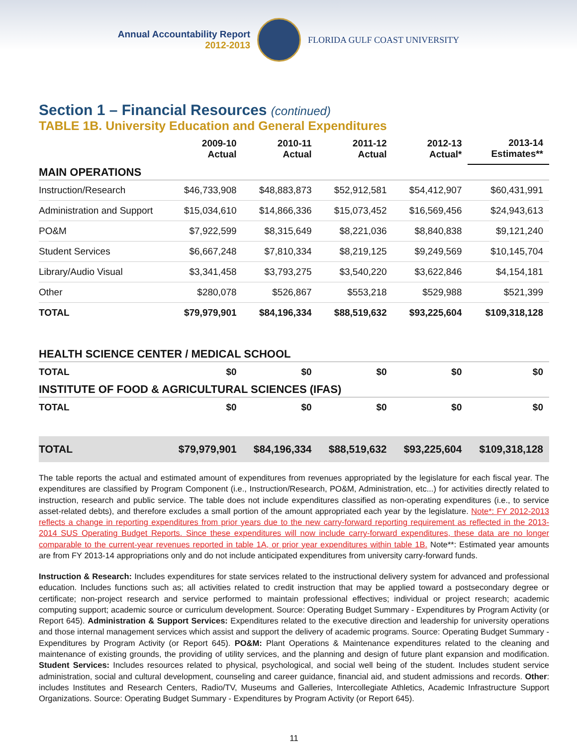Annual Accountability Report
2012-2013
FLORIDA GULF COAST UNIVERSITY
Section 1 – Financial Resources (continued)
TABLE 1B. University Education and General Expenditures
| | 2009-10 Actual | 2010-11 Actual | 2011-12 Actual | 2012-13 Actual* | 2013-14 Estimates** |
| --- | --- | --- | --- | --- | --- |
| MAIN OPERATIONS | | | | | |
| Instruction/Research | $46,733,908 | $48,883,873 | $52,912,581 | $54,412,907 | $60,431,991 |
| Administration and Support | $15,034,610 | $14,866,336 | $15,073,452 | $16,569,456 | $24,943,613 |
| PO&M | $7,922,599 | $8,315,649 | $8,221,036 | $8,840,838 | $9,121,240 |
| Student Services | $6,667,248 | $7,810,334 | $8,219,125 | $9,249,569 | $10,145,704 |
| Library/Audio Visual | $3,341,458 | $3,793,275 | $3,540,220 | $3,622,846 | $4,154,181 |
| Other | $280,078 | $526,867 | $553,218 | $529,988 | $521,399 |
| TOTAL | $79,979,901 | $84,196,334 | $88,519,632 | $93,225,604 | $109,318,128 |
| HEALTH SCIENCE CENTER / MEDICAL SCHOOL | | | | | |
| TOTAL | $0 | $0 | $0 | $0 | $0 |
| INSTITUTE OF FOOD & AGRICULTURAL SCIENCES (IFAS) | | | | | |
| TOTAL | $0 | $0 | $0 | $0 | $0 |
| TOTAL | $79,979,901 | $84,196,334 | $88,519,632 | $93,225,604 | $109,318,128 |
The table reports the actual and estimated amount of expenditures from revenues appropriated by the legislature for each fiscal year. The expenditures are classified by Program Component (i.e., Instruction/Research, PO&M, Administration, etc...) for activities directly related to instruction, research and public service. The table does not include expenditures classified as non-operating expenditures (i.e., to service asset-related debts), and therefore excludes a small portion of the amount appropriated each year by the legislature. Note*: FY 2012-2013 reflects a change in reporting expenditures from prior years due to the new carry-forward reporting requirement as reflected in the 2013-2014 SUS Operating Budget Reports. Since these expenditures will now include carry-forward expenditures, these data are no longer comparable to the current-year revenues reported in table 1A, or prior year expenditures within table 1B. Note**: Estimated year amounts are from FY 2013-14 appropriations only and do not include anticipated expenditures from university carry-forward funds.
Instruction & Research: Includes expenditures for state services related to the instructional delivery system for advanced and professional education. Includes functions such as; all activities related to credit instruction that may be applied toward a postsecondary degree or certificate; non-project research and service performed to maintain professional effectives; individual or project research; academic computing support; academic source or curriculum development. Source: Operating Budget Summary - Expenditures by Program Activity (or Report 645). Administration & Support Services: Expenditures related to the executive direction and leadership for university operations and those internal management services which assist and support the delivery of academic programs. Source: Operating Budget Summary - Expenditures by Program Activity (or Report 645). PO&M: Plant Operations & Maintenance expenditures related to the cleaning and maintenance of existing grounds, the providing of utility services, and the planning and design of future plant expansion and modification. Student Services: Includes resources related to physical, psychological, and social well being of the student. Includes student service administration, social and cultural development, counseling and career guidance, financial aid, and student admissions and records. Other: includes Institutes and Research Centers, Radio/TV, Museums and Galleries, Intercollegiate Athletics, Academic Infrastructure Support Organizations. Source: Operating Budget Summary - Expenditures by Program Activity (or Report 645).
11